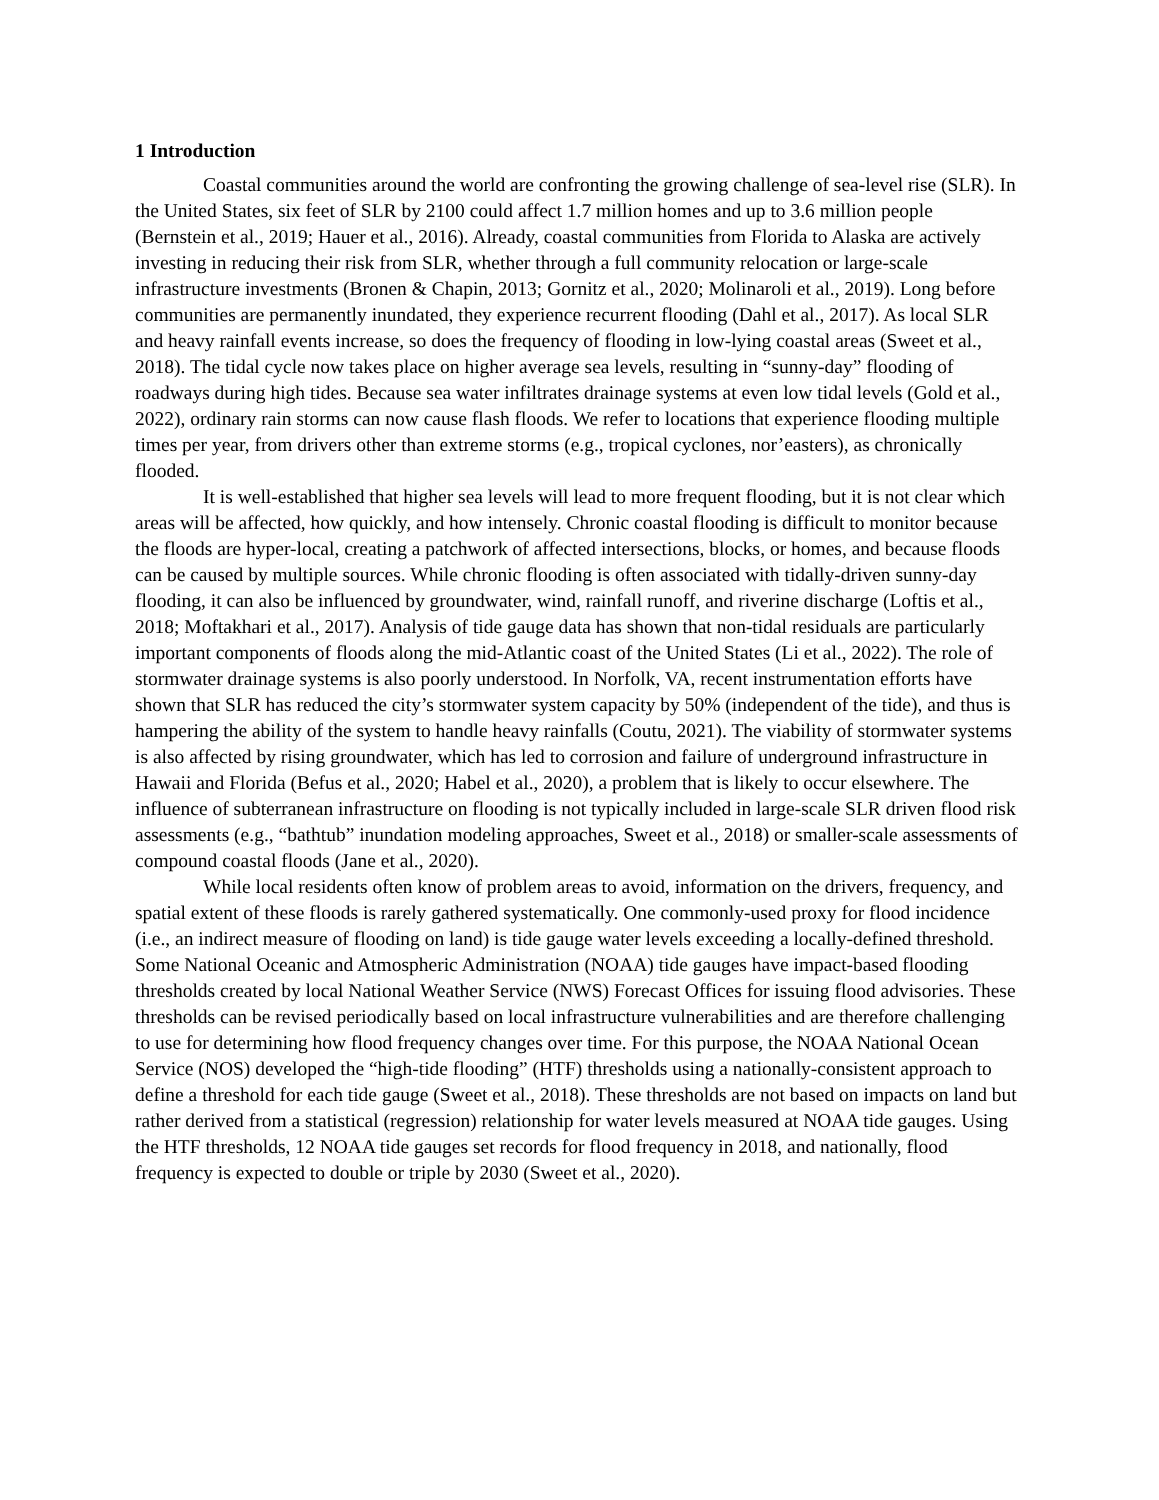1 Introduction
Coastal communities around the world are confronting the growing challenge of sea-level rise (SLR). In the United States, six feet of SLR by 2100 could affect 1.7 million homes and up to 3.6 million people (Bernstein et al., 2019; Hauer et al., 2016). Already, coastal communities from Florida to Alaska are actively investing in reducing their risk from SLR, whether through a full community relocation or large-scale infrastructure investments (Bronen & Chapin, 2013; Gornitz et al., 2020; Molinaroli et al., 2019). Long before communities are permanently inundated, they experience recurrent flooding (Dahl et al., 2017). As local SLR and heavy rainfall events increase, so does the frequency of flooding in low-lying coastal areas (Sweet et al., 2018). The tidal cycle now takes place on higher average sea levels, resulting in “sunny-day” flooding of roadways during high tides. Because sea water infiltrates drainage systems at even low tidal levels (Gold et al., 2022), ordinary rain storms can now cause flash floods. We refer to locations that experience flooding multiple times per year, from drivers other than extreme storms (e.g., tropical cyclones, nor’easters), as chronically flooded.
It is well-established that higher sea levels will lead to more frequent flooding, but it is not clear which areas will be affected, how quickly, and how intensely. Chronic coastal flooding is difficult to monitor because the floods are hyper-local, creating a patchwork of affected intersections, blocks, or homes, and because floods can be caused by multiple sources. While chronic flooding is often associated with tidally-driven sunny-day flooding, it can also be influenced by groundwater, wind, rainfall runoff, and riverine discharge (Loftis et al., 2018; Moftakhari et al., 2017). Analysis of tide gauge data has shown that non-tidal residuals are particularly important components of floods along the mid-Atlantic coast of the United States (Li et al., 2022). The role of stormwater drainage systems is also poorly understood. In Norfolk, VA, recent instrumentation efforts have shown that SLR has reduced the city’s stormwater system capacity by 50% (independent of the tide), and thus is hampering the ability of the system to handle heavy rainfalls (Coutu, 2021). The viability of stormwater systems is also affected by rising groundwater, which has led to corrosion and failure of underground infrastructure in Hawaii and Florida (Befus et al., 2020; Habel et al., 2020), a problem that is likely to occur elsewhere. The influence of subterranean infrastructure on flooding is not typically included in large-scale SLR driven flood risk assessments (e.g., “bathtub” inundation modeling approaches, Sweet et al., 2018) or smaller-scale assessments of compound coastal floods (Jane et al., 2020).
While local residents often know of problem areas to avoid, information on the drivers, frequency, and spatial extent of these floods is rarely gathered systematically. One commonly-used proxy for flood incidence (i.e., an indirect measure of flooding on land) is tide gauge water levels exceeding a locally-defined threshold. Some National Oceanic and Atmospheric Administration (NOAA) tide gauges have impact-based flooding thresholds created by local National Weather Service (NWS) Forecast Offices for issuing flood advisories. These thresholds can be revised periodically based on local infrastructure vulnerabilities and are therefore challenging to use for determining how flood frequency changes over time. For this purpose, the NOAA National Ocean Service (NOS) developed the “high-tide flooding” (HTF) thresholds using a nationally-consistent approach to define a threshold for each tide gauge (Sweet et al., 2018). These thresholds are not based on impacts on land but rather derived from a statistical (regression) relationship for water levels measured at NOAA tide gauges. Using the HTF thresholds, 12 NOAA tide gauges set records for flood frequency in 2018, and nationally, flood frequency is expected to double or triple by 2030 (Sweet et al., 2020).